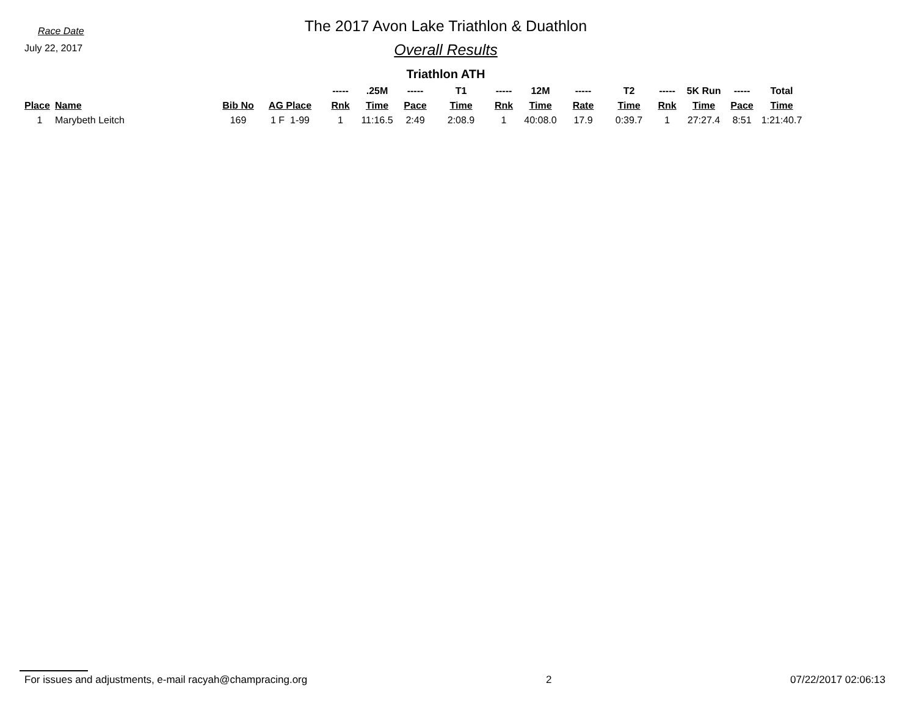Race Date
July 22, 2017
The 2017 Avon Lake Triathlon & Duathlon
Overall Results
Triathlon ATH
| | | | | ----- | .25M | ----- | T1 | ----- | 12M | ----- | T2 | ----- | 5K Run | ----- | Total |
| --- | --- | --- | --- | --- | --- | --- | --- | --- | --- | --- | --- | --- | --- | --- | --- |
| Place | Name | Bib No | AG Place | Rnk | Time | Pace | Time | Rnk | Time | Rate | Time | Rnk | Time | Pace | Time |
| 1 | Marybeth Leitch | 169 | 1 F 1-99 | 1 | 11:16.5 | 2:49 | 2:08.9 | 1 | 40:08.0 | 17.9 | 0:39.7 | 1 | 27:27.4 | 8:51 | 1:21:40.7 |
For issues and adjustments, e-mail racyah@champracing.org 2 07/22/2017 02:06:13